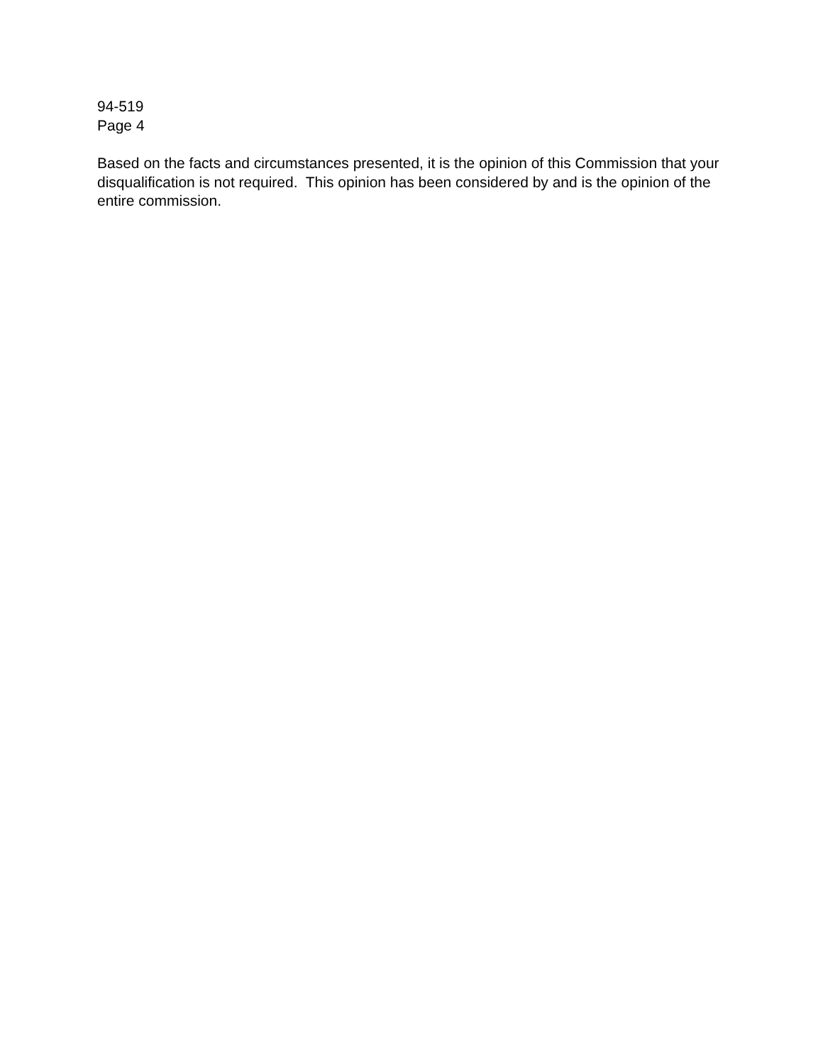94-519
Page 4
Based on the facts and circumstances presented, it is the opinion of this Commission that your disqualification is not required. This opinion has been considered by and is the opinion of the entire commission.